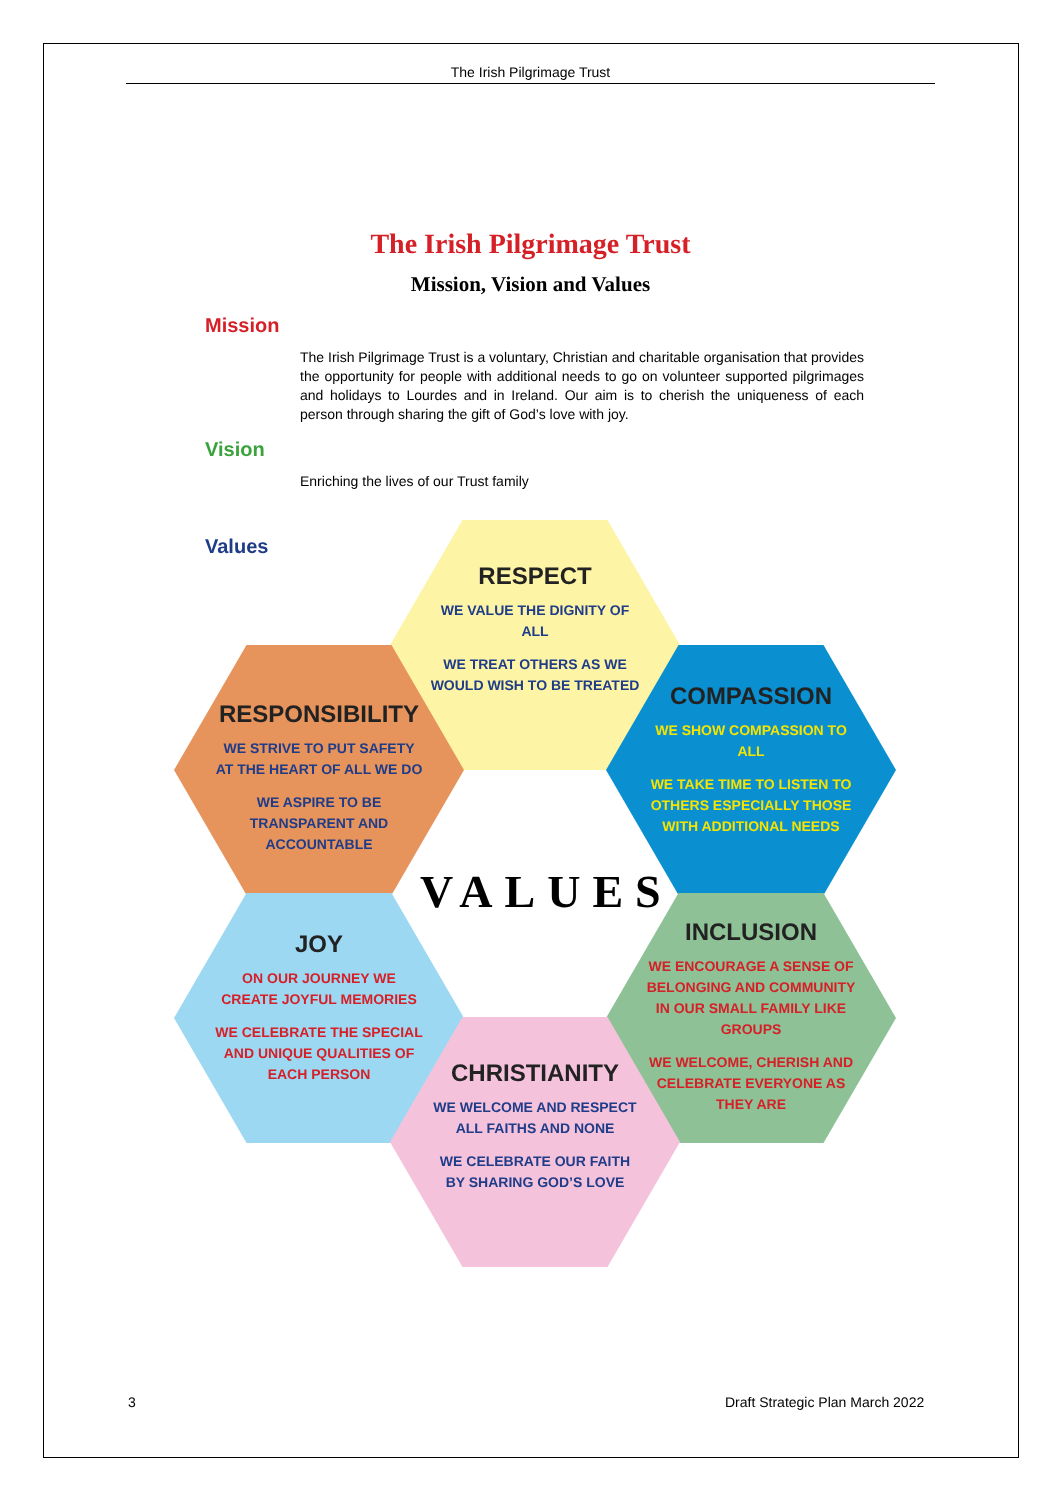The Irish Pilgrimage Trust
The Irish Pilgrimage Trust
Mission, Vision and Values
Mission
The Irish Pilgrimage Trust is a voluntary, Christian and charitable organisation that provides the opportunity for people with additional needs to go on volunteer supported pilgrimages and holidays to Lourdes and in Ireland. Our aim is to cherish the uniqueness of each person through sharing the gift of God’s love with joy.
Vision
Enriching the lives of our Trust family
Values
RESPECT
WE VALUE THE DIGNITY OF ALL
WE TREAT OTHERS AS WE WOULD WISH TO BE TREATED
RESPONSIBILITY
WE STRIVE TO PUT SAFETY AT THE HEART OF ALL WE DO
WE ASPIRE TO BE TRANSPARENT AND ACCOUNTABLE
COMPASSION
WE SHOW COMPASSION TO ALL
WE TAKE TIME TO LISTEN TO OTHERS ESPECIALLY THOSE WITH ADDITIONAL NEEDS
VALUES
JOY
ON OUR JOURNEY WE CREATE JOYFUL MEMORIES
WE CELEBRATE THE SPECIAL AND UNIQUE QUALITIES OF EACH PERSON
INCLUSION
WE ENCOURAGE A SENSE OF BELONGING AND COMMUNITY IN OUR SMALL FAMILY LIKE GROUPS
WE WELCOME, CHERISH AND CELEBRATE EVERYONE AS THEY ARE
CHRISTIANITY
WE WELCOME AND RESPECT ALL FAITHS AND NONE
WE CELEBRATE OUR FAITH BY SHARING GOD’S LOVE
3
Draft Strategic Plan March 2022